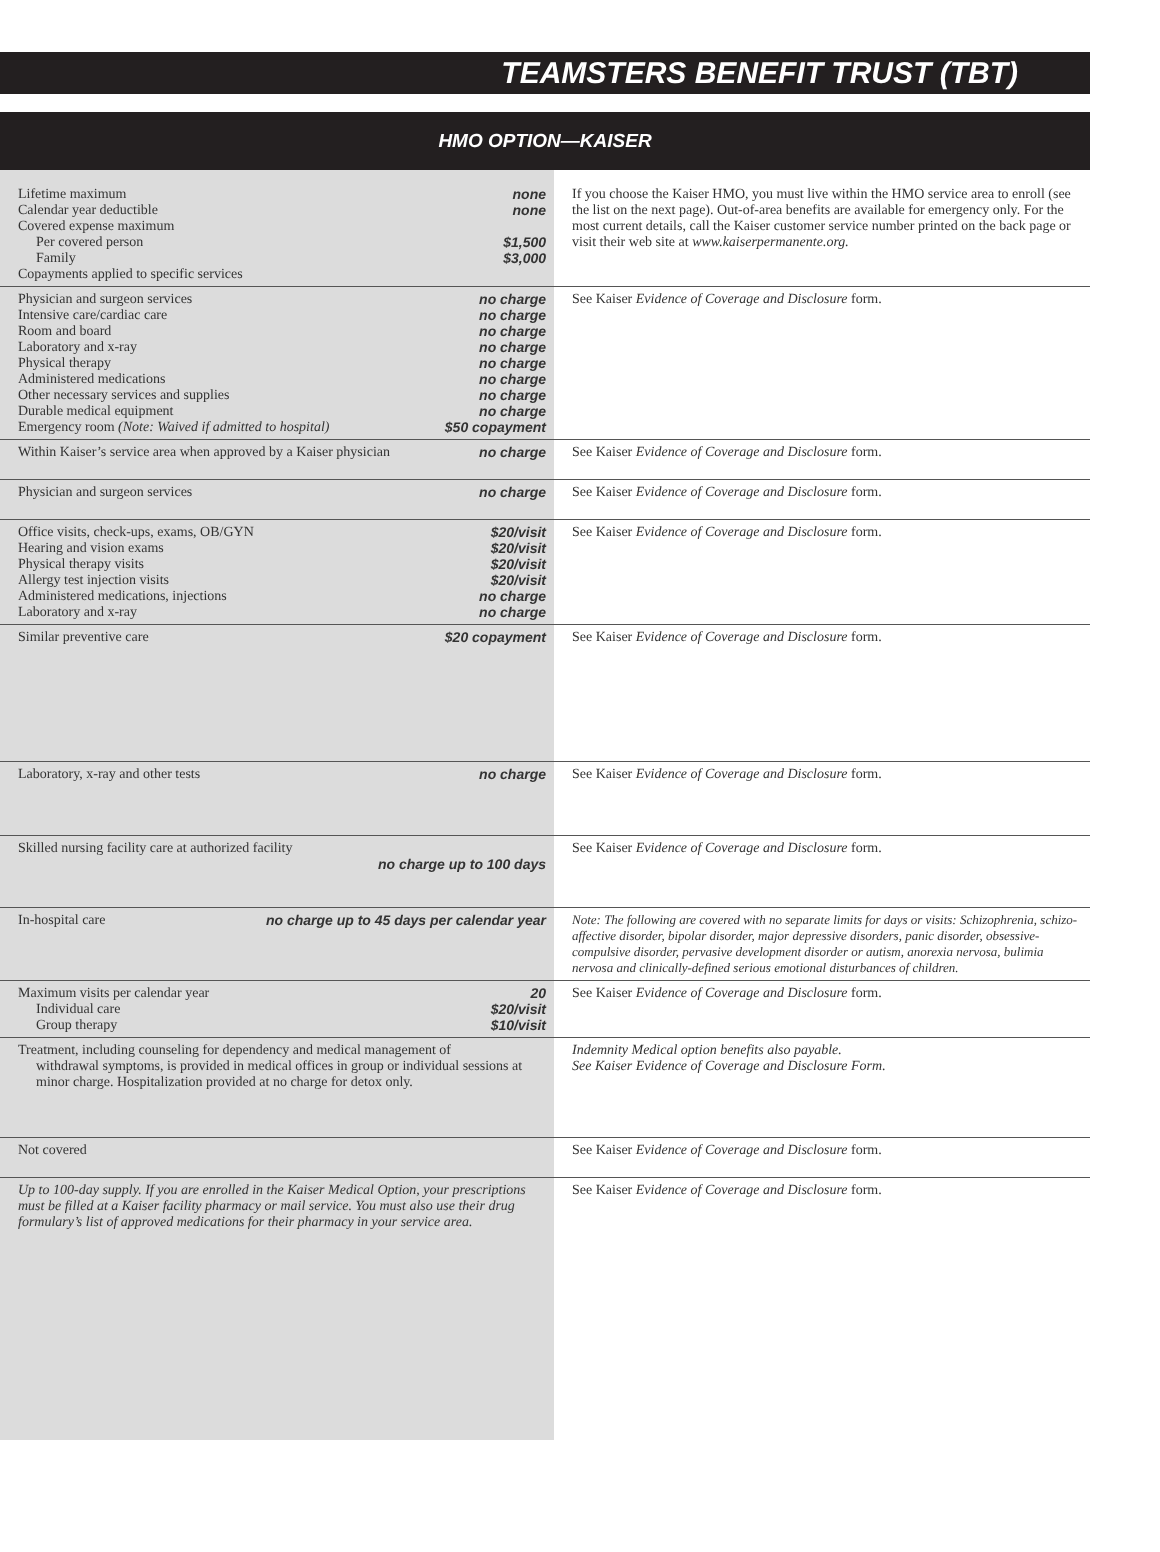TEAMSTERS BENEFIT TRUST (TBT)
HMO OPTION—KAISER
| Lifetime maximum none Calendar year deductible none Covered expense maximum Per covered person $1,500 Family $3,000 Copayments applied to specific services | If you choose the Kaiser HMO, you must live within the HMO service area to enroll (see the list on the next page). Out-of-area benefits are available for emergency only. For the most current details, call the Kaiser customer service number printed on the back page or visit their web site at www.kaiserpermanente.org. |
| Physician and surgeon services no charge Intensive care/cardiac care no charge Room and board no charge Laboratory and x-ray no charge Physical therapy no charge Administered medications no charge Other necessary services and supplies no charge Durable medical equipment no charge Emergency room (Note: Waived if admitted to hospital) $50 copayment | See Kaiser Evidence of Coverage and Disclosure form. |
| Within Kaiser’s service area when approved by a Kaiser physician no charge | See Kaiser Evidence of Coverage and Disclosure form. |
| Physician and surgeon services no charge | See Kaiser Evidence of Coverage and Disclosure form. |
| Office visits, check-ups, exams, OB/GYN $20/visit Hearing and vision exams $20/visit Physical therapy visits $20/visit Allergy test injection visits $20/visit Administered medications, injections no charge Laboratory and x-ray no charge | See Kaiser Evidence of Coverage and Disclosure form. |
| Similar preventive care $20 copayment | See Kaiser Evidence of Coverage and Disclosure form. |
| Laboratory, x-ray and other tests no charge | See Kaiser Evidence of Coverage and Disclosure form. |
| Skilled nursing facility care at authorized facility no charge up to 100 days | See Kaiser Evidence of Coverage and Disclosure form. |
| In-hospital care no charge up to 45 days per calendar year | Note: The following are covered with no separate limits for days or visits: Schizophrenia, schizo-affective disorder, bipolar disorder, major depressive disorders, panic disorder, obsessive-compulsive disorder, pervasive development disorder or autism, anorexia nervosa, bulimia nervosa and clinically-defined serious emotional disturbances of children. |
| Maximum visits per calendar year 20 Individual care $20/visit Group therapy $10/visit | See Kaiser Evidence of Coverage and Disclosure form. |
| Treatment, including counseling for dependency and medical management of withdrawal symptoms, is provided in medical offices in group or individual sessions at minor charge. Hospitalization provided at no charge for detox only. | Indemnity Medical option benefits also payable. See Kaiser Evidence of Coverage and Disclosure Form. |
| Not covered | See Kaiser Evidence of Coverage and Disclosure form. |
| Up to 100-day supply. If you are enrolled in the Kaiser Medical Option, your prescriptions must be filled at a Kaiser facility pharmacy or mail service. You must also use their drug formulary’s list of approved medications for their pharmacy in your service area. | See Kaiser Evidence of Coverage and Disclosure form. |